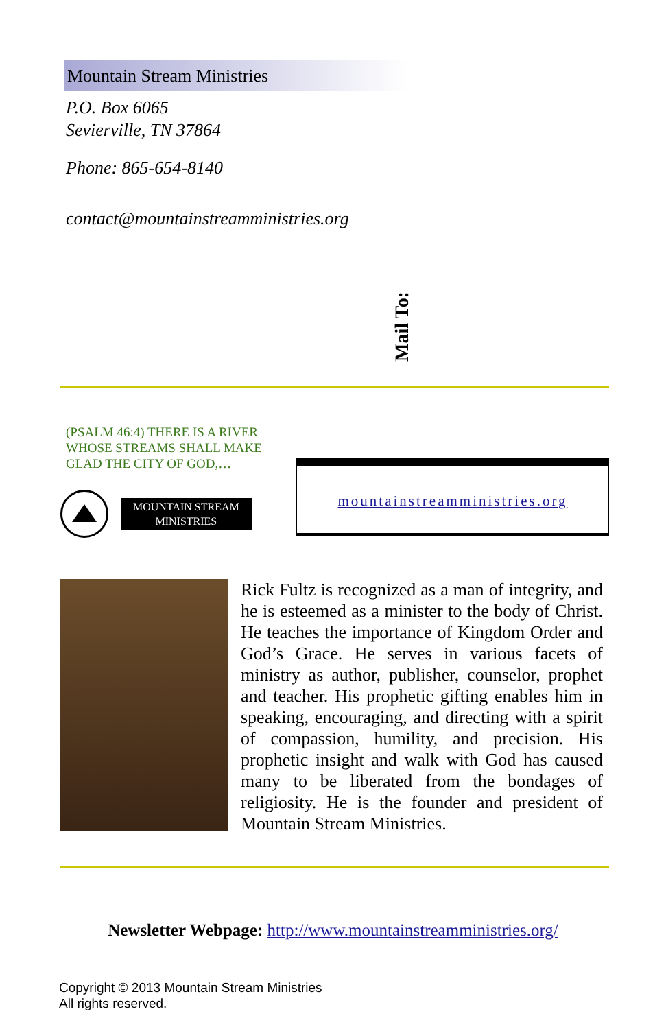Mountain Stream Ministries
P.O. Box 6065
Sevierville, TN 37864
Phone: 865-654-8140
contact@mountainstreamministries.org
Mail To:
(PSALM 46:4) THERE IS A RIVER WHOSE STREAMS SHALL MAKE GLAD THE CITY OF GOD,…
MOUNTAIN STREAM
MINISTRIES
mountainstreamministries.org
Rick Fultz is recognized as a man of integrity, and he is esteemed as a minister to the body of Christ. He teaches the importance of Kingdom Order and God’s Grace. He serves in various facets of ministry as author, publisher, counselor, prophet and teacher. His prophetic gifting enables him in speaking, encouraging, and directing with a spirit of compassion, humility, and precision. His prophetic insight and walk with God has caused many to be liberated from the bondages of religiosity. He is the founder and president of Mountain Stream Ministries.
Newsletter Webpage: http://www.mountainstreamministries.org/
Copyright © 2013 Mountain Stream Ministries
All rights reserved.